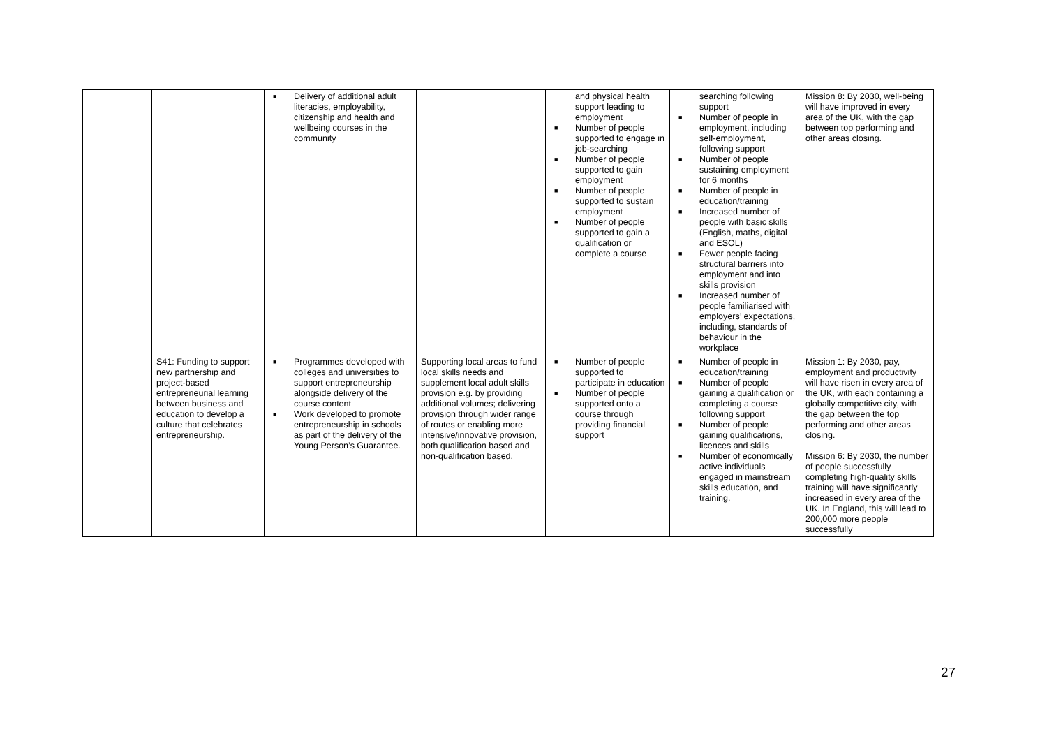| | | ■ Delivery of additional adult literacies, employability, citizenship and health and wellbeing courses in the community | | and physical health support leading to employment ■ Number of people supported to engage in job-searching ■ Number of people supported to gain employment ■ Number of people supported to sustain employment ■ Number of people supported to gain a qualification or complete a course | searching following support ■ Number of people in employment, including self-employment, following support ■ Number of people sustaining employment for 6 months ■ Number of people in education/training ■ Increased number of people with basic skills (English, maths, digital and ESOL) ■ Fewer people facing structural barriers into employment and into skills provision ■ Increased number of people familiarised with employers’ expectations, including, standards of behaviour in the workplace | Mission 8: By 2030, well-being will have improved in every area of the UK, with the gap between top performing and other areas closing. |
| | S41: Funding to support new partnership and project-based entrepreneurial learning between business and education to develop a culture that celebrates entrepreneurship. | ■ Programmes developed with colleges and universities to support entrepreneurship alongside delivery of the course content ■ Work developed to promote entrepreneurship in schools as part of the delivery of the Young Person’s Guarantee. | Supporting local areas to fund local skills needs and supplement local adult skills provision e.g. by providing additional volumes; delivering provision through wider range of routes or enabling more intensive/innovative provision, both qualification based and non-qualification based. | ■ Number of people supported to participate in education ■ Number of people supported onto a course through providing financial support | ■ Number of people in education/training ■ Number of people gaining a qualification or completing a course following support ■ Number of people gaining qualifications, licences and skills ■ Number of economically active individuals engaged in mainstream skills education, and training. | Mission 1: By 2030, pay, employment and productivity will have risen in every area of the UK, with each containing a globally competitive city, with the gap between the top performing and other areas closing. Mission 6: By 2030, the number of people successfully completing high-quality skills training will have significantly increased in every area of the UK. In England, this will lead to 200,000 more people successfully |
27